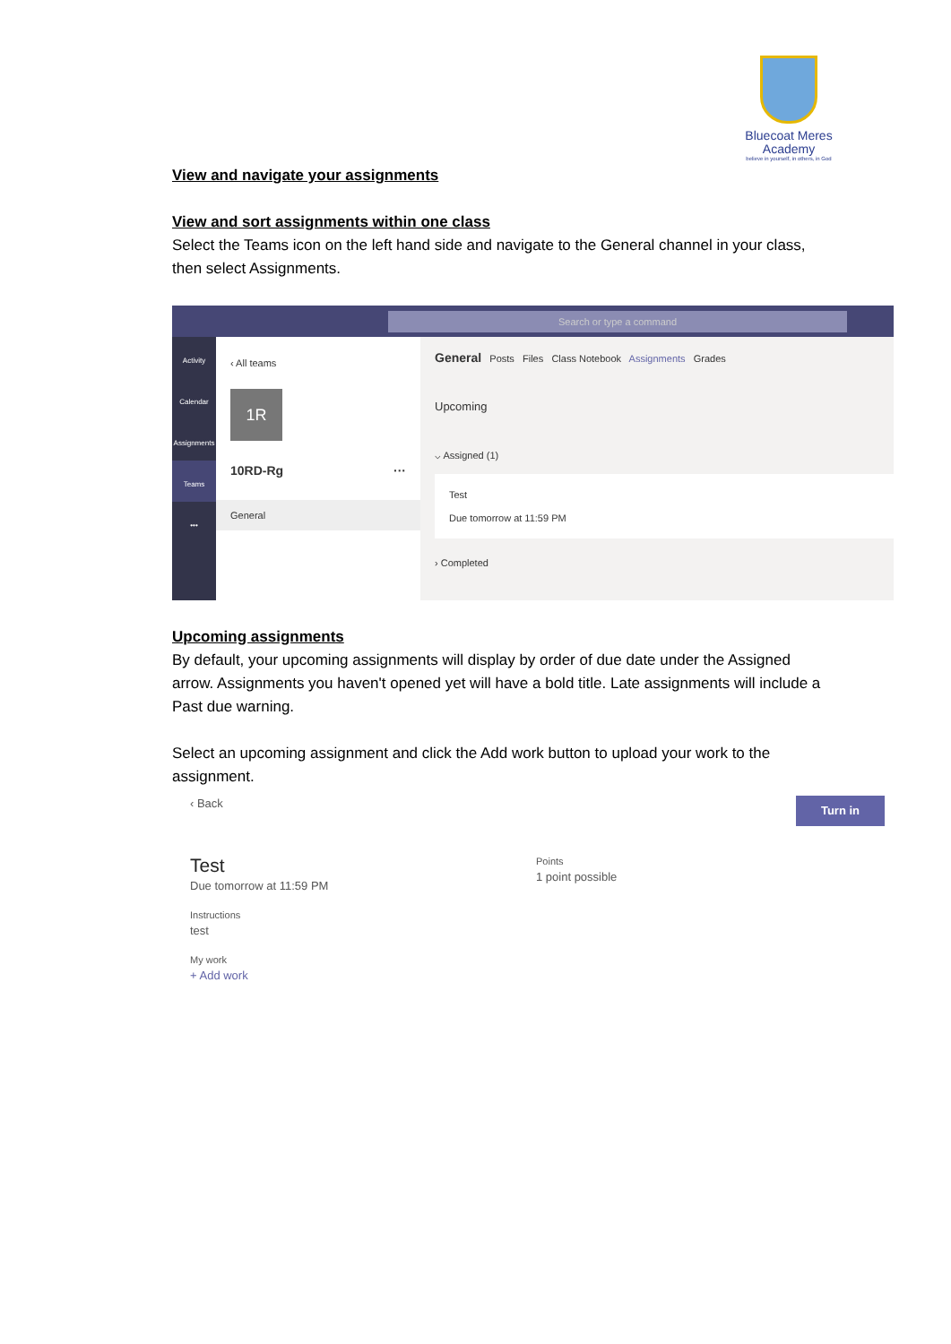Bluecoat Meres
Academy
believe in yourself, in others, in God
View and navigate your assignments
View and sort assignments within one class
Select the Teams icon on the left hand side and navigate to the General channel in your class, then select Assignments.
Search or type a command
Activity
Calendar
Assignments
Teams
•••
‹ All teams
1R
10RD-Rg ···
General
General Posts Files Class Notebook Assignments Grades
Upcoming
⌵ Assigned (1)
Test
Due tomorrow at 11:59 PM
› Completed
Upcoming assignments
By default, your upcoming assignments will display by order of due date under the Assigned arrow. Assignments you haven't opened yet will have a bold title. Late assignments will include a Past due warning.
Select an upcoming assignment and click the Add work button to upload your work to the assignment.
‹ Back Turn in
Test
Due tomorrow at 11:59 PM
Instructions
test
My work
+ Add work
Points
1 point possible